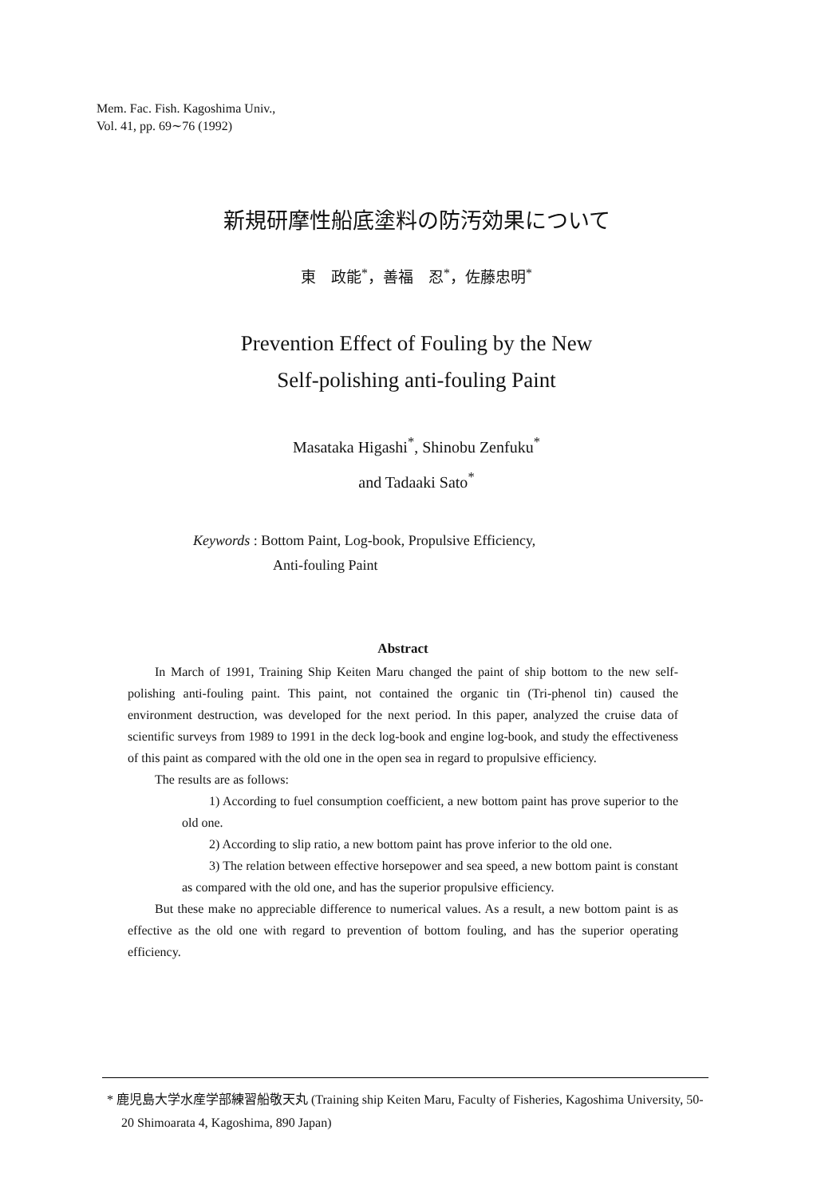Mem. Fac. Fish. Kagoshima Univ.,
Vol. 41, pp. 69∼76 (1992)
新規研摩性船底塗料の防汚効果について
東　政能<sup>*</sup>，善福　忍<sup>*</sup>，佐藤忠明<sup>*</sup>
Prevention Effect of Fouling by the New
Self-polishing anti-fouling Paint
Masataka Higashi<sup>*</sup>, Shinobu Zenfuku<sup>*</sup>
and Tadaaki Sato<sup>*</sup>
Keywords : Bottom Paint, Log-book, Propulsive Efficiency,
Anti-fouling Paint
Abstract
In March of 1991, Training Ship Keiten Maru changed the paint of ship bottom to the new self-polishing anti-fouling paint. This paint, not contained the organic tin (Tri-phenol tin) caused the environment destruction, was developed for the next period. In this paper, analyzed the cruise data of scientific surveys from 1989 to 1991 in the deck log-book and engine log-book, and study the effectiveness of this paint as compared with the old one in the open sea in regard to propulsive efficiency.
The results are as follows:
1) According to fuel consumption coefficient, a new bottom paint has prove superior to the old one.
2) According to slip ratio, a new bottom paint has prove inferior to the old one.
3) The relation between effective horsepower and sea speed, a new bottom paint is constant as compared with the old one, and has the superior propulsive efficiency.
But these make no appreciable difference to numerical values. As a result, a new bottom paint is as effective as the old one with regard to prevention of bottom fouling, and has the superior operating efficiency.
* 鹿児島大学水産学部練習船敬天丸 (Training ship Keiten Maru, Faculty of Fisheries, Kagoshima University, 50-20 Shimoarata 4, Kagoshima, 890 Japan)